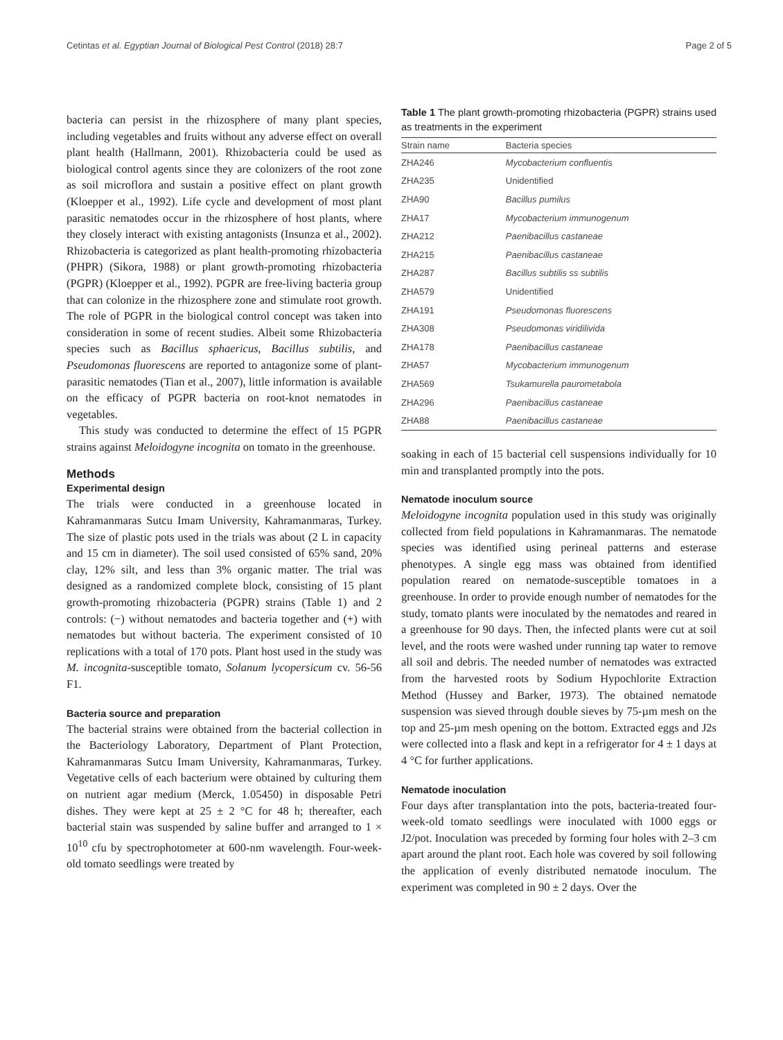Cetintas et al. Egyptian Journal of Biological Pest Control (2018) 28:7 Page 2 of 5
bacteria can persist in the rhizosphere of many plant species, including vegetables and fruits without any adverse effect on overall plant health (Hallmann, 2001). Rhizobacteria could be used as biological control agents since they are colonizers of the root zone as soil microflora and sustain a positive effect on plant growth (Kloepper et al., 1992). Life cycle and development of most plant parasitic nematodes occur in the rhizosphere of host plants, where they closely interact with existing antagonists (Insunza et al., 2002). Rhizobacteria is categorized as plant health-promoting rhizobacteria (PHPR) (Sikora, 1988) or plant growth-promoting rhizobacteria (PGPR) (Kloepper et al., 1992). PGPR are free-living bacteria group that can colonize in the rhizosphere zone and stimulate root growth. The role of PGPR in the biological control concept was taken into consideration in some of recent studies. Albeit some Rhizobacteria species such as Bacillus sphaericus, Bacillus subtilis, and Pseudomonas fluorescens are reported to antagonize some of plant-parasitic nematodes (Tian et al., 2007), little information is available on the efficacy of PGPR bacteria on root-knot nematodes in vegetables.
This study was conducted to determine the effect of 15 PGPR strains against Meloidogyne incognita on tomato in the greenhouse.
Methods
Experimental design
The trials were conducted in a greenhouse located in Kahramanmaras Sutcu Imam University, Kahramanmaras, Turkey. The size of plastic pots used in the trials was about (2 L in capacity and 15 cm in diameter). The soil used consisted of 65% sand, 20% clay, 12% silt, and less than 3% organic matter. The trial was designed as a randomized complete block, consisting of 15 plant growth-promoting rhizobacteria (PGPR) strains (Table 1) and 2 controls: (−) without nematodes and bacteria together and (+) with nematodes but without bacteria. The experiment consisted of 10 replications with a total of 170 pots. Plant host used in the study was M. incognita-susceptible tomato, Solanum lycopersicum cv. 56-56 F1.
Bacteria source and preparation
The bacterial strains were obtained from the bacterial collection in the Bacteriology Laboratory, Department of Plant Protection, Kahramanmaras Sutcu Imam University, Kahramanmaras, Turkey. Vegetative cells of each bacterium were obtained by culturing them on nutrient agar medium (Merck, 1.05450) in disposable Petri dishes. They were kept at 25 ± 2 °C for 48 h; thereafter, each bacterial stain was suspended by saline buffer and arranged to 1 × 10<sup>10</sup> cfu by spectrophotometer at 600-nm wavelength. Four-week-old tomato seedlings were treated by
Table 1 The plant growth-promoting rhizobacteria (PGPR) strains used as treatments in the experiment
| Strain name | Bacteria species |
| --- | --- |
| ZHA246 | Mycobacterium confluentis |
| ZHA235 | Unidentified |
| ZHA90 | Bacillus pumilus |
| ZHA17 | Mycobacterium immunogenum |
| ZHA212 | Paenibacillus castaneae |
| ZHA215 | Paenibacillus castaneae |
| ZHA287 | Bacillus subtilis ss subtilis |
| ZHA579 | Unidentified |
| ZHA191 | Pseudomonas fluorescens |
| ZHA308 | Pseudomonas viridilivida |
| ZHA178 | Paenibacillus castaneae |
| ZHA57 | Mycobacterium immunogenum |
| ZHA569 | Tsukamurella paurometabola |
| ZHA296 | Paenibacillus castaneae |
| ZHA88 | Paenibacillus castaneae |
soaking in each of 15 bacterial cell suspensions individually for 10 min and transplanted promptly into the pots.
Nematode inoculum source
Meloidogyne incognita population used in this study was originally collected from field populations in Kahramanmaras. The nematode species was identified using perineal patterns and esterase phenotypes. A single egg mass was obtained from identified population reared on nematode-susceptible tomatoes in a greenhouse. In order to provide enough number of nematodes for the study, tomato plants were inoculated by the nematodes and reared in a greenhouse for 90 days. Then, the infected plants were cut at soil level, and the roots were washed under running tap water to remove all soil and debris. The needed number of nematodes was extracted from the harvested roots by Sodium Hypochlorite Extraction Method (Hussey and Barker, 1973). The obtained nematode suspension was sieved through double sieves by 75-µm mesh on the top and 25-µm mesh opening on the bottom. Extracted eggs and J2s were collected into a flask and kept in a refrigerator for 4 ± 1 days at 4 °C for further applications.
Nematode inoculation
Four days after transplantation into the pots, bacteria-treated four-week-old tomato seedlings were inoculated with 1000 eggs or J2/pot. Inoculation was preceded by forming four holes with 2–3 cm apart around the plant root. Each hole was covered by soil following the application of evenly distributed nematode inoculum. The experiment was completed in 90 ± 2 days. Over the